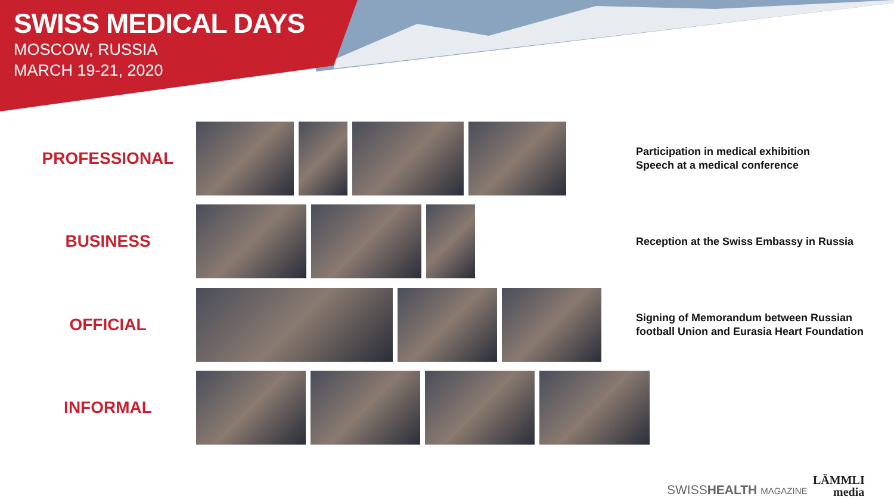SWISS MEDICAL DAYS
MOSCOW, RUSSIA
MARCH 19-21, 2020
PROFESSIONAL
Participation in medical exhibition
Speech at a medical conference
BUSINESS
Reception at the Swiss Embassy in Russia
OFFICIAL
Signing of Memorandum between Russian
football Union and Eurasia Heart Foundation
INFORMAL
SWISSHEALTH MAGAZINE
LÄMMLI
media